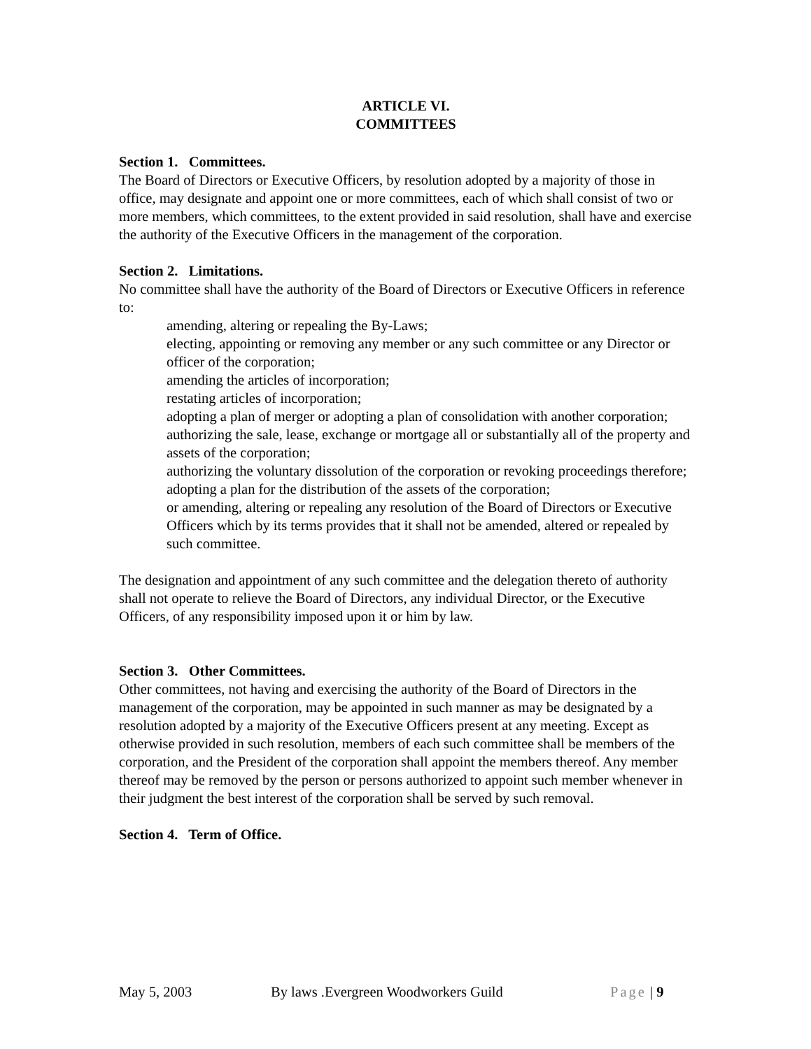ARTICLE VI.
COMMITTEES
Section 1. Committees.
The Board of Directors or Executive Officers, by resolution adopted by a majority of those in office, may designate and appoint one or more committees, each of which shall consist of two or more members, which committees, to the extent provided in said resolution, shall have and exercise the authority of the Executive Officers in the management of the corporation.
Section 2. Limitations.
No committee shall have the authority of the Board of Directors or Executive Officers in reference to:
amending, altering or repealing the By-Laws;
electing, appointing or removing any member or any such committee or any Director or officer of the corporation;
amending the articles of incorporation;
restating articles of incorporation;
adopting a plan of merger or adopting a plan of consolidation with another corporation;
authorizing the sale, lease, exchange or mortgage all or substantially all of the property and assets of the corporation;
authorizing the voluntary dissolution of the corporation or revoking proceedings therefore;
adopting a plan for the distribution of the assets of the corporation;
or amending, altering or repealing any resolution of the Board of Directors or Executive Officers which by its terms provides that it shall not be amended, altered or repealed by such committee.
The designation and appointment of any such committee and the delegation thereto of authority shall not operate to relieve the Board of Directors, any individual Director, or the Executive Officers, of any responsibility imposed upon it or him by law.
Section 3. Other Committees.
Other committees, not having and exercising the authority of the Board of Directors in the management of the corporation, may be appointed in such manner as may be designated by a resolution adopted by a majority of the Executive Officers present at any meeting. Except as otherwise provided in such resolution, members of each such committee shall be members of the corporation, and the President of the corporation shall appoint the members thereof. Any member thereof may be removed by the person or persons authorized to appoint such member whenever in their judgment the best interest of the corporation shall be served by such removal.
Section 4. Term of Office.
May 5, 2003 By laws .Evergreen Woodworkers Guild Page | 9